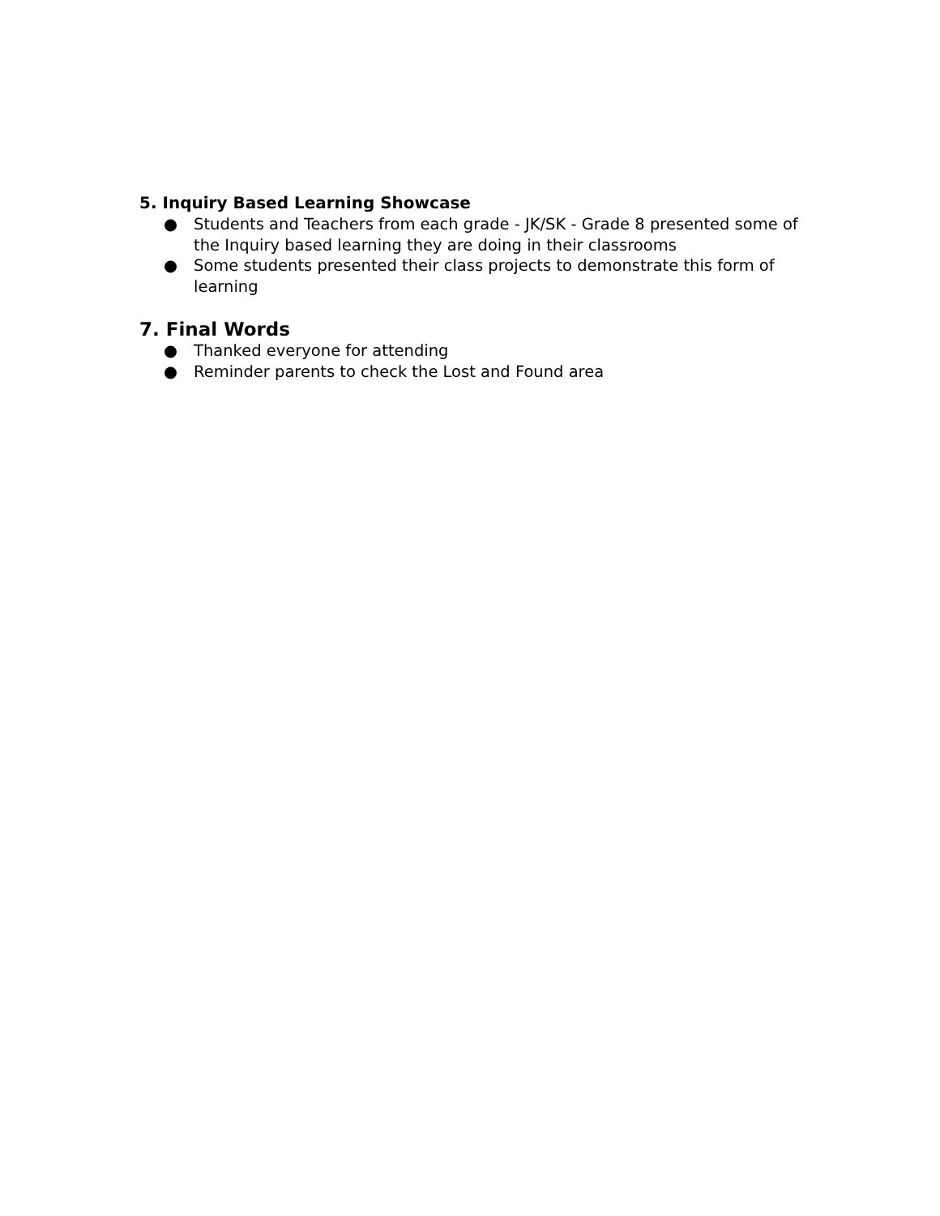5. Inquiry Based Learning Showcase
● Students and Teachers from each grade - JK/SK - Grade 8 presented some of the Inquiry based learning they are doing in their classrooms
● Some students presented their class projects to demonstrate this form of learning
7. Final Words
● Thanked everyone for attending
● Reminder parents to check the Lost and Found area